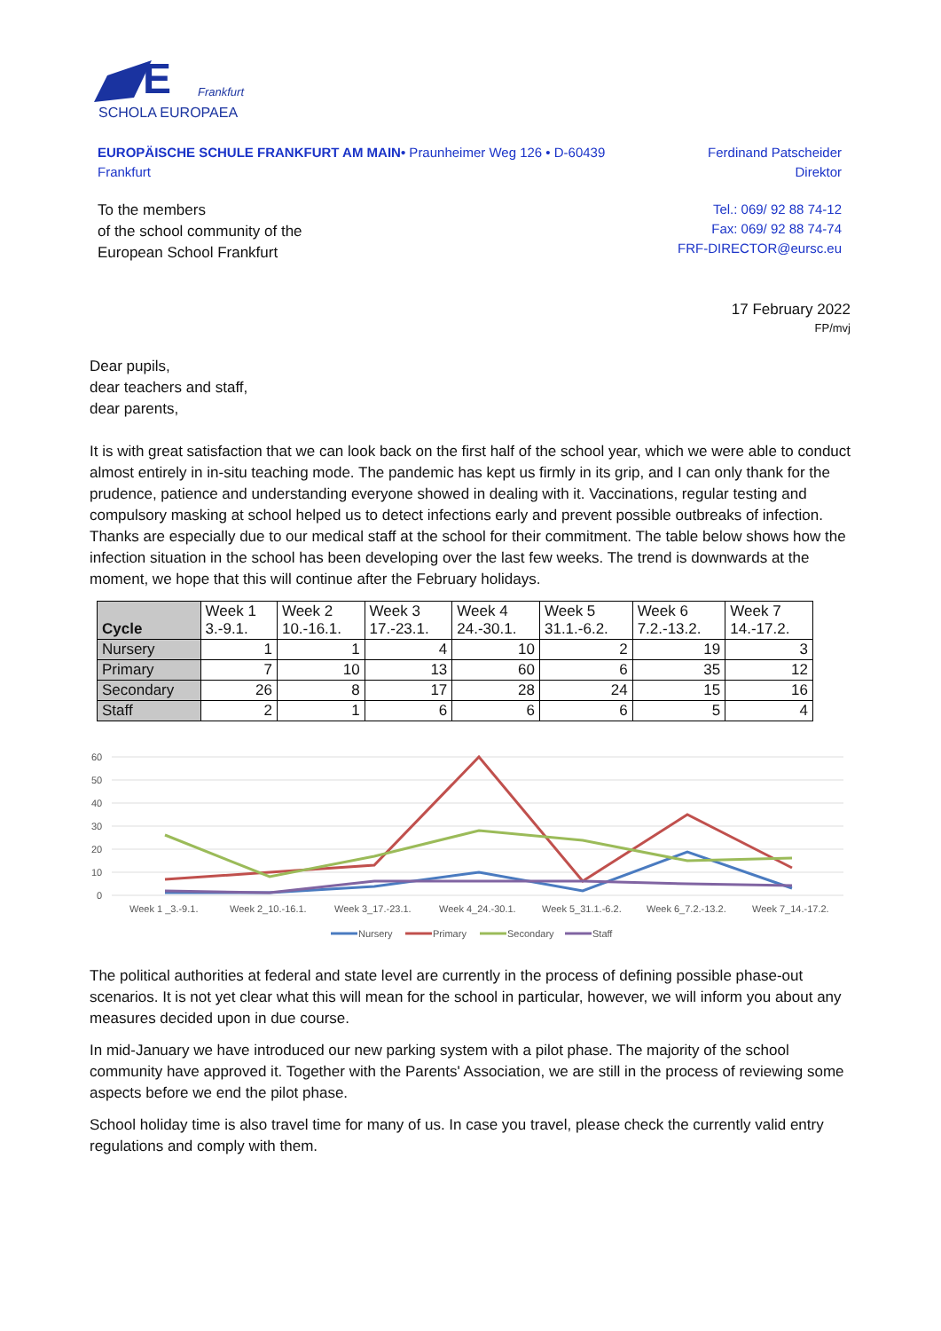E
Frankfurt
SCHOLA EUROPAEA
EUROPÄISCHE SCHULE FRANKFURT AM MAIN• Praunheimer Weg 126 • D-60439 Frankfurt
Ferdinand Patscheider
Direktor
To the members
of the school community of the
European School Frankfurt
Tel.: 069/ 92 88 74-12
Fax: 069/ 92 88 74-74
FRF-DIRECTOR@eursc.eu
17 February 2022
FP/mvj
Dear pupils,
dear teachers and staff,
dear parents,
It is with great satisfaction that we can look back on the first half of the school year, which we were able to conduct almost entirely in in-situ teaching mode. The pandemic has kept us firmly in its grip, and I can only thank for the prudence, patience and understanding everyone showed in dealing with it. Vaccinations, regular testing and compulsory masking at school helped us to detect infections early and prevent possible outbreaks of infection. Thanks are especially due to our medical staff at the school for their commitment. The table below shows how the infection situation in the school has been developing over the last few weeks. The trend is downwards at the moment, we hope that this will continue after the February holidays.
| Cycle | Week 1 3.-9.1. | Week 2 10.-16.1. | Week 3 17.-23.1. | Week 4 24.-30.1. | Week 5 31.1.-6.2. | Week 6 7.2.-13.2. | Week 7 14.-17.2. |
| --- | --- | --- | --- | --- | --- | --- | --- |
| Nursery | 1 | 1 | 4 | 10 | 2 | 19 | 3 |
| Primary | 7 | 10 | 13 | 60 | 6 | 35 | 12 |
| Secondary | 26 | 8 | 17 | 28 | 24 | 15 | 16 |
| Staff | 2 | 1 | 6 | 6 | 6 | 5 | 4 |
60
50
40
30
20
10
0
Week 1 _3.-9.1.
Week 2_10.-16.1.
Week 3_17.-23.1.
Week 4_24.-30.1.
Week 5_31.1.-6.2.
Week 6_7.2.-13.2.
Week 7_14.-17.2.
Nursery
Primary
Secondary
Staff
The political authorities at federal and state level are currently in the process of defining possible phase-out scenarios. It is not yet clear what this will mean for the school in particular, however, we will inform you about any measures decided upon in due course.
In mid-January we have introduced our new parking system with a pilot phase. The majority of the school community have approved it. Together with the Parents' Association, we are still in the process of reviewing some aspects before we end the pilot phase.
School holiday time is also travel time for many of us. In case you travel, please check the currently valid entry regulations and comply with them.